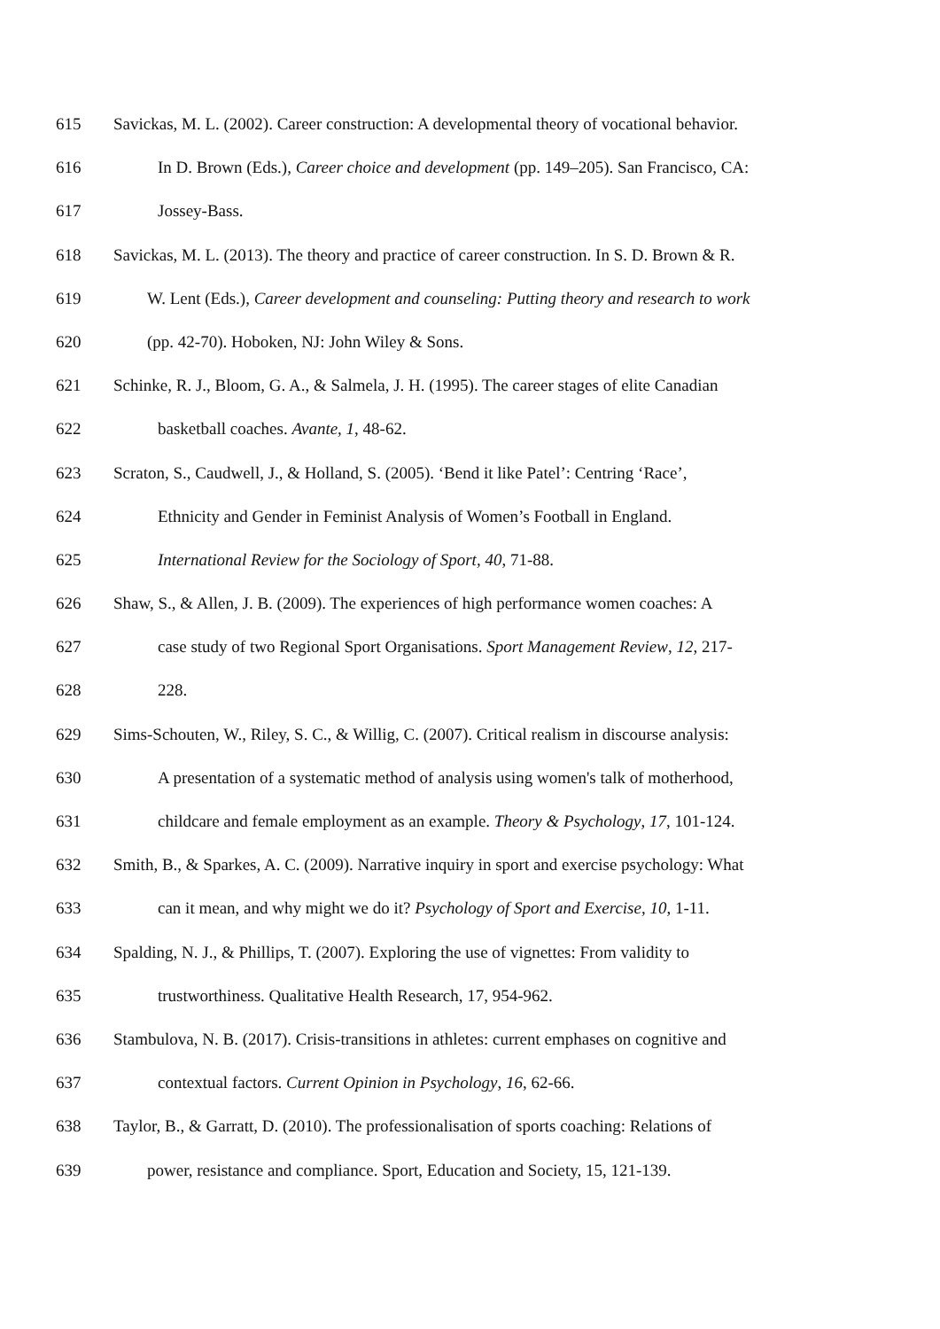615 Savickas, M. L. (2002). Career construction: A developmental theory of vocational behavior.
616 In D. Brown (Eds.), Career choice and development (pp. 149–205). San Francisco, CA:
617 Jossey-Bass.
618 Savickas, M. L. (2013). The theory and practice of career construction. In S. D. Brown & R.
619 W. Lent (Eds.), Career development and counseling: Putting theory and research to work
620 (pp. 42-70). Hoboken, NJ: John Wiley & Sons.
621 Schinke, R. J., Bloom, G. A., & Salmela, J. H. (1995). The career stages of elite Canadian
622 basketball coaches. Avante, 1, 48-62.
623 Scraton, S., Caudwell, J., & Holland, S. (2005). ‘Bend it like Patel’: Centring ‘Race’,
624 Ethnicity and Gender in Feminist Analysis of Women’s Football in England.
625 International Review for the Sociology of Sport, 40, 71-88.
626 Shaw, S., & Allen, J. B. (2009). The experiences of high performance women coaches: A
627 case study of two Regional Sport Organisations. Sport Management Review, 12, 217-
628 228.
629 Sims-Schouten, W., Riley, S. C., & Willig, C. (2007). Critical realism in discourse analysis:
630 A presentation of a systematic method of analysis using women's talk of motherhood,
631 childcare and female employment as an example. Theory & Psychology, 17, 101-124.
632 Smith, B., & Sparkes, A. C. (2009). Narrative inquiry in sport and exercise psychology: What
633 can it mean, and why might we do it? Psychology of Sport and Exercise, 10, 1-11.
634 Spalding, N. J., & Phillips, T. (2007). Exploring the use of vignettes: From validity to
635 trustworthiness. Qualitative Health Research, 17, 954-962.
636 Stambulova, N. B. (2017). Crisis-transitions in athletes: current emphases on cognitive and
637 contextual factors. Current Opinion in Psychology, 16, 62-66.
638 Taylor, B., & Garratt, D. (2010). The professionalisation of sports coaching: Relations of
639 power, resistance and compliance. Sport, Education and Society, 15, 121-139.